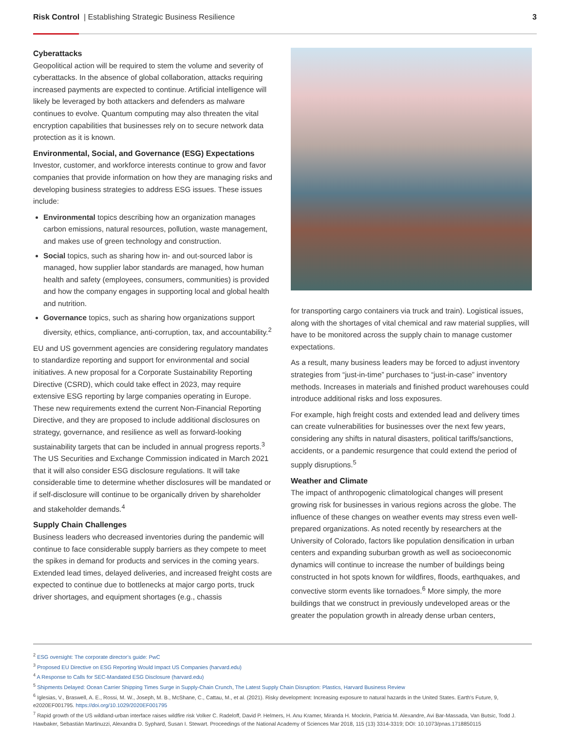Risk Control | Establishing Strategic Business Resilience
3
Cyberattacks
Geopolitical action will be required to stem the volume and severity of cyberattacks. In the absence of global collaboration, attacks requiring increased payments are expected to continue. Artificial intelligence will likely be leveraged by both attackers and defenders as malware continues to evolve. Quantum computing may also threaten the vital encryption capabilities that businesses rely on to secure network data protection as it is known.
Environmental, Social, and Governance (ESG) Expectations
Investor, customer, and workforce interests continue to grow and favor companies that provide information on how they are managing risks and developing business strategies to address ESG issues. These issues include:
Environmental topics describing how an organization manages carbon emissions, natural resources, pollution, waste management, and makes use of green technology and construction.
Social topics, such as sharing how in- and out-sourced labor is managed, how supplier labor standards are managed, how human health and safety (employees, consumers, communities) is provided and how the company engages in supporting local and global health and nutrition.
Governance topics, such as sharing how organizations support diversity, ethics, compliance, anti-corruption, tax, and accountability.<sup>2</sup>
EU and US government agencies are considering regulatory mandates to standardize reporting and support for environmental and social initiatives. A new proposal for a Corporate Sustainability Reporting Directive (CSRD), which could take effect in 2023, may require extensive ESG reporting by large companies operating in Europe. These new requirements extend the current Non-Financial Reporting Directive, and they are proposed to include additional disclosures on strategy, governance, and resilience as well as forward-looking sustainability targets that can be included in annual progress reports.<sup>3</sup> The US Securities and Exchange Commission indicated in March 2021 that it will also consider ESG disclosure regulations. It will take considerable time to determine whether disclosures will be mandated or if self-disclosure will continue to be organically driven by shareholder and stakeholder demands.<sup>4</sup>
Supply Chain Challenges
Business leaders who decreased inventories during the pandemic will continue to face considerable supply barriers as they compete to meet the spikes in demand for products and services in the coming years. Extended lead times, delayed deliveries, and increased freight costs are expected to continue due to bottlenecks at major cargo ports, truck driver shortages, and equipment shortages (e.g., chassis
for transporting cargo containers via truck and train). Logistical issues, along with the shortages of vital chemical and raw material supplies, will have to be monitored across the supply chain to manage customer expectations.
As a result, many business leaders may be forced to adjust inventory strategies from “just-in-time” purchases to “just-in-case” inventory methods. Increases in materials and finished product warehouses could introduce additional risks and loss exposures.
For example, high freight costs and extended lead and delivery times can create vulnerabilities for businesses over the next few years, considering any shifts in natural disasters, political tariffs/sanctions, accidents, or a pandemic resurgence that could extend the period of supply disruptions.<sup>5</sup>
Weather and Climate
The impact of anthropogenic climatological changes will present growing risk for businesses in various regions across the globe. The influence of these changes on weather events may stress even well-prepared organizations. As noted recently by researchers at the University of Colorado, factors like population densification in urban centers and expanding suburban growth as well as socioeconomic dynamics will continue to increase the number of buildings being constructed in hot spots known for wildfires, floods, earthquakes, and convective storm events like tornadoes.<sup>6</sup> More simply, the more buildings that we construct in previously undeveloped areas or the greater the population growth in already dense urban centers,
<sup>2</sup> ESG oversight: The corporate director’s guide: PwC
<sup>3</sup> Proposed EU Directive on ESG Reporting Would Impact US Companies (harvard.edu)
<sup>4</sup> A Response to Calls for SEC-Mandated ESG Disclosure (harvard.edu)
<sup>5</sup> Shipments Delayed: Ocean Carrier Shipping Times Surge in Supply-Chain Crunch, The Latest Supply Chain Disruption: Plastics, Harvard Business Review
<sup>6</sup> Iglesias, V., Braswell, A. E., Rossi, M. W., Joseph, M. B., McShane, C., Cattau, M., et al. (2021). Risky development: Increasing exposure to natural hazards in the United States. Earth’s Future, 9, e2020EF001795. https://doi.org/10.1029/2020EF001795
<sup>7</sup> Rapid growth of the US wildland-urban interface raises wildfire risk Volker C. Radeloff, David P. Helmers, H. Anu Kramer, Miranda H. Mockrin, Patricia M. Alexandre, Avi Bar-Massada, Van Butsic, Todd J. Hawbaker, Sebastián Martinuzzi, Alexandra D. Syphard, Susan I. Stewart. Proceedings of the National Academy of Sciences Mar 2018, 115 (13) 3314-3319; DOI: 10.1073/pnas.1718850115